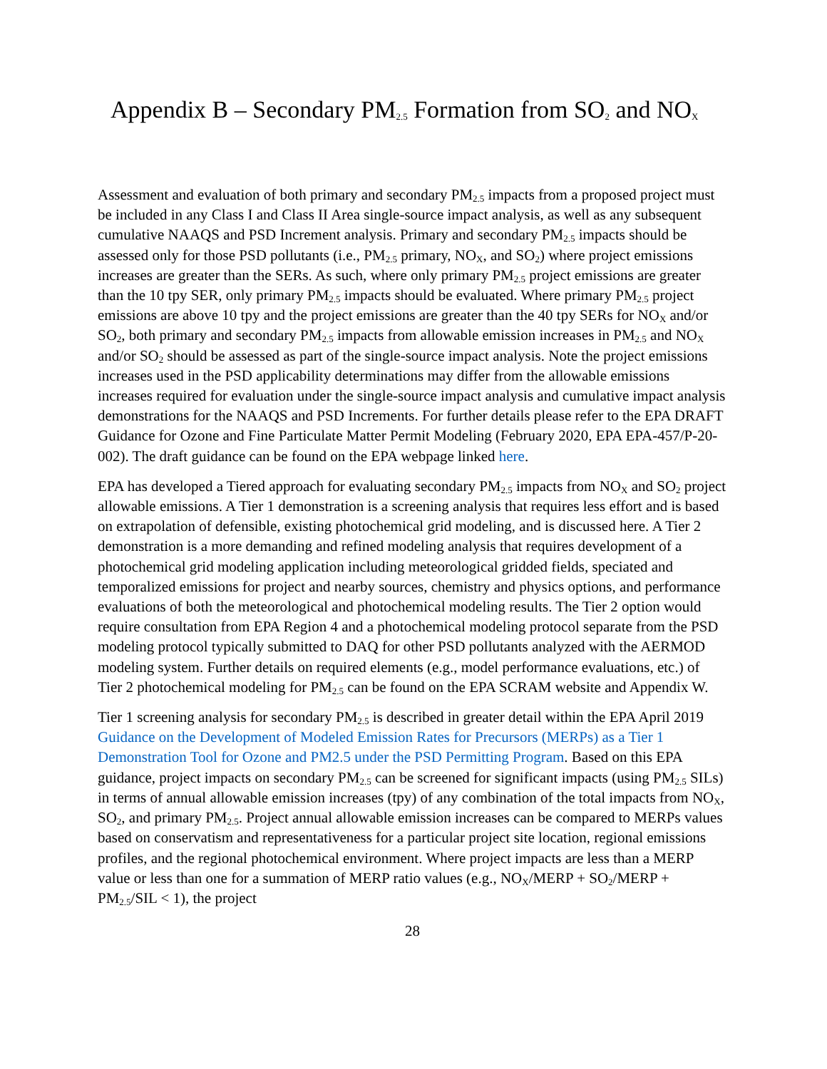Appendix B – Secondary PM<sub>2.5</sub> Formation from SO<sub>2</sub> and NO<sub>X</sub>
Assessment and evaluation of both primary and secondary PM<sub>2.5</sub> impacts from a proposed project must be included in any Class I and Class II Area single-source impact analysis, as well as any subsequent cumulative NAAQS and PSD Increment analysis. Primary and secondary PM<sub>2.5</sub> impacts should be assessed only for those PSD pollutants (i.e., PM<sub>2.5</sub> primary, NO<sub>X</sub>, and SO<sub>2</sub>) where project emissions increases are greater than the SERs. As such, where only primary PM<sub>2.5</sub> project emissions are greater than the 10 tpy SER, only primary PM<sub>2.5</sub> impacts should be evaluated. Where primary PM<sub>2.5</sub> project emissions are above 10 tpy and the project emissions are greater than the 40 tpy SERs for NO<sub>X</sub> and/or SO<sub>2</sub>, both primary and secondary PM<sub>2.5</sub> impacts from allowable emission increases in PM<sub>2.5</sub> and NO<sub>X</sub> and/or SO<sub>2</sub> should be assessed as part of the single-source impact analysis. Note the project emissions increases used in the PSD applicability determinations may differ from the allowable emissions increases required for evaluation under the single-source impact analysis and cumulative impact analysis demonstrations for the NAAQS and PSD Increments. For further details please refer to the EPA DRAFT Guidance for Ozone and Fine Particulate Matter Permit Modeling (February 2020, EPA EPA-457/P-20-002). The draft guidance can be found on the EPA webpage linked here.
EPA has developed a Tiered approach for evaluating secondary PM<sub>2.5</sub> impacts from NO<sub>X</sub> and SO<sub>2</sub> project allowable emissions. A Tier 1 demonstration is a screening analysis that requires less effort and is based on extrapolation of defensible, existing photochemical grid modeling, and is discussed here. A Tier 2 demonstration is a more demanding and refined modeling analysis that requires development of a photochemical grid modeling application including meteorological gridded fields, speciated and temporalized emissions for project and nearby sources, chemistry and physics options, and performance evaluations of both the meteorological and photochemical modeling results. The Tier 2 option would require consultation from EPA Region 4 and a photochemical modeling protocol separate from the PSD modeling protocol typically submitted to DAQ for other PSD pollutants analyzed with the AERMOD modeling system. Further details on required elements (e.g., model performance evaluations, etc.) of Tier 2 photochemical modeling for PM<sub>2.5</sub> can be found on the EPA SCRAM website and Appendix W.
Tier 1 screening analysis for secondary PM<sub>2.5</sub> is described in greater detail within the EPA April 2019 Guidance on the Development of Modeled Emission Rates for Precursors (MERPs) as a Tier 1 Demonstration Tool for Ozone and PM2.5 under the PSD Permitting Program. Based on this EPA guidance, project impacts on secondary PM<sub>2.5</sub> can be screened for significant impacts (using PM<sub>2.5</sub> SILs) in terms of annual allowable emission increases (tpy) of any combination of the total impacts from NO<sub>X</sub>, SO<sub>2</sub>, and primary PM<sub>2.5</sub>. Project annual allowable emission increases can be compared to MERPs values based on conservatism and representativeness for a particular project site location, regional emissions profiles, and the regional photochemical environment. Where project impacts are less than a MERP value or less than one for a summation of MERP ratio values (e.g., NO<sub>X</sub>/MERP + SO<sub>2</sub>/MERP + PM<sub>2.5</sub>/SIL < 1), the project
28